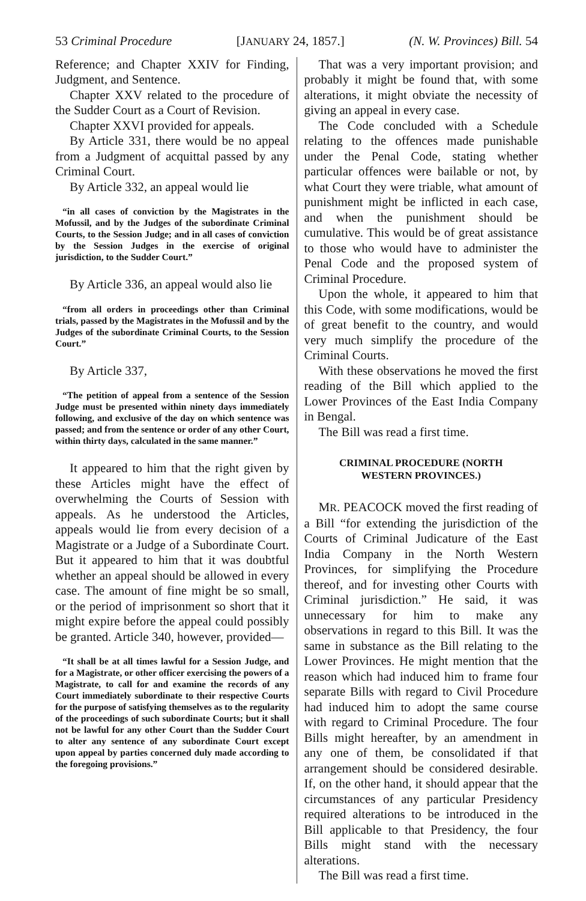53 Criminal Procedure [JANUARY 24, 1857.] (N. W. Provinces) Bill. 54
Reference; and Chapter XXIV for Finding, Judgment, and Sentence.
Chapter XXV related to the procedure of the Sudder Court as a Court of Revision.
Chapter XXVI provided for appeals.
By Article 331, there would be no appeal from a Judgment of acquittal passed by any Criminal Court.
By Article 332, an appeal would lie
“in all cases of conviction by the Magistrates in the Mofussil, and by the Judges of the subordinate Criminal Courts, to the Session Judge; and in all cases of conviction by the Session Judges in the exercise of original jurisdiction, to the Sudder Court.”
By Article 336, an appeal would also lie
“from all orders in proceedings other than Criminal trials, passed by the Magistrates in the Mofussil and by the Judges of the subordinate Criminal Courts, to the Session Court.”
By Article 337,
“The petition of appeal from a sentence of the Session Judge must be presented within ninety days immediately following, and exclusive of the day on which sentence was passed; and from the sentence or order of any other Court, within thirty days, calculated in the same manner.”
It appeared to him that the right given by these Articles might have the effect of overwhelming the Courts of Session with appeals. As he understood the Articles, appeals would lie from every decision of a Magistrate or a Judge of a Subordinate Court. But it appeared to him that it was doubtful whether an appeal should be allowed in every case. The amount of fine might be so small, or the period of imprisonment so short that it might expire before the appeal could possibly be granted. Article 340, however, provided—
“It shall be at all times lawful for a Session Judge, and for a Magistrate, or other officer exercising the powers of a Magistrate, to call for and examine the records of any Court immediately subordinate to their respective Courts for the purpose of satisfying themselves as to the regularity of the proceedings of such subordinate Courts; but it shall not be lawful for any other Court than the Sudder Court to alter any sentence of any subordinate Court except upon appeal by parties concerned duly made according to the foregoing provisions.”
That was a very important provision; and probably it might be found that, with some alterations, it might obviate the necessity of giving an appeal in every case.
The Code concluded with a Schedule relating to the offences made punishable under the Penal Code, stating whether particular offences were bailable or not, by what Court they were triable, what amount of punishment might be inflicted in each case, and when the punishment should be cumulative. This would be of great assistance to those who would have to administer the Penal Code and the proposed system of Criminal Procedure.
Upon the whole, it appeared to him that this Code, with some modifications, would be of great benefit to the country, and would very much simplify the procedure of the Criminal Courts.
With these observations he moved the first reading of the Bill which applied to the Lower Provinces of the East India Company in Bengal.
The Bill was read a first time.
CRIMINAL PROCEDURE (NORTH WESTERN PROVINCES.)
MR. PEACOCK moved the first reading of a Bill “for extending the jurisdiction of the Courts of Criminal Judicature of the East India Company in the North Western Provinces, for simplifying the Procedure thereof, and for investing other Courts with Criminal jurisdiction.” He said, it was unnecessary for him to make any observations in regard to this Bill. It was the same in substance as the Bill relating to the Lower Provinces. He might mention that the reason which had induced him to frame four separate Bills with regard to Civil Procedure had induced him to adopt the same course with regard to Criminal Procedure. The four Bills might hereafter, by an amendment in any one of them, be consolidated if that arrangement should be considered desirable. If, on the other hand, it should appear that the circumstances of any particular Presidency required alterations to be introduced in the Bill applicable to that Presidency, the four Bills might stand with the necessary alterations.
The Bill was read a first time.